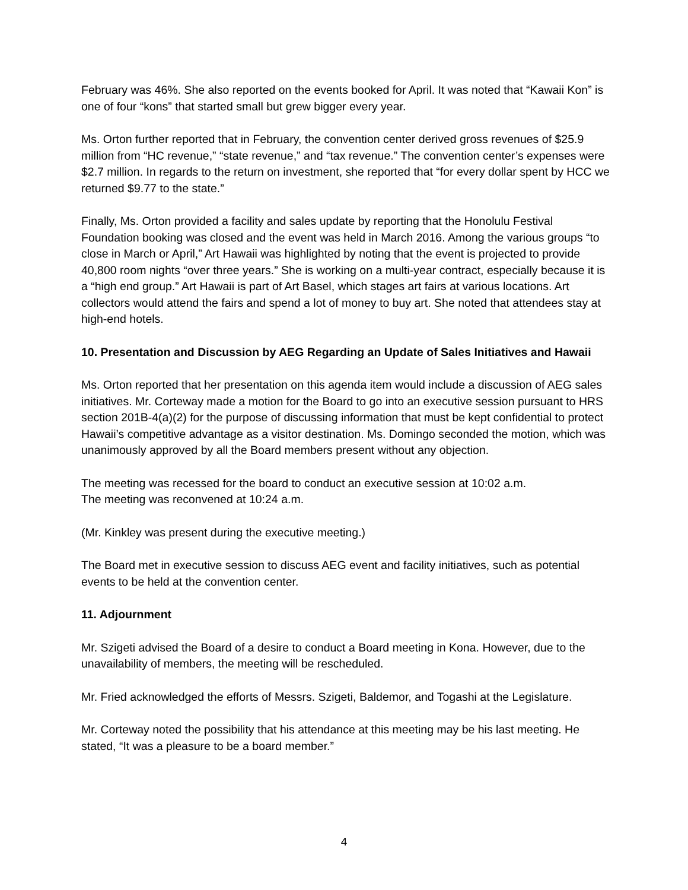February was 46%. She also reported on the events booked for April. It was noted that “Kawaii Kon” is one of four “kons” that started small but grew bigger every year.
Ms. Orton further reported that in February, the convention center derived gross revenues of $25.9 million from “HC revenue,” “state revenue,” and “tax revenue.” The convention center’s expenses were $2.7 million. In regards to the return on investment, she reported that “for every dollar spent by HCC we returned $9.77 to the state.”
Finally, Ms. Orton provided a facility and sales update by reporting that the Honolulu Festival Foundation booking was closed and the event was held in March 2016. Among the various groups “to close in March or April,” Art Hawaii was highlighted by noting that the event is projected to provide 40,800 room nights “over three years.” She is working on a multi-year contract, especially because it is a “high end group.” Art Hawaii is part of Art Basel, which stages art fairs at various locations. Art collectors would attend the fairs and spend a lot of money to buy art. She noted that attendees stay at high-end hotels.
10. Presentation and Discussion by AEG Regarding an Update of Sales Initiatives and Hawaii
Ms. Orton reported that her presentation on this agenda item would include a discussion of AEG sales initiatives. Mr. Corteway made a motion for the Board to go into an executive session pursuant to HRS section 201B-4(a)(2) for the purpose of discussing information that must be kept confidential to protect Hawaii’s competitive advantage as a visitor destination. Ms. Domingo seconded the motion, which was unanimously approved by all the Board members present without any objection.
The meeting was recessed for the board to conduct an executive session at 10:02 a.m.
The meeting was reconvened at 10:24 a.m.
(Mr. Kinkley was present during the executive meeting.)
The Board met in executive session to discuss AEG event and facility initiatives, such as potential events to be held at the convention center.
11. Adjournment
Mr. Szigeti advised the Board of a desire to conduct a Board meeting in Kona. However, due to the unavailability of members, the meeting will be rescheduled.
Mr. Fried acknowledged the efforts of Messrs. Szigeti, Baldemor, and Togashi at the Legislature.
Mr. Corteway noted the possibility that his attendance at this meeting may be his last meeting. He stated, “It was a pleasure to be a board member.”
4